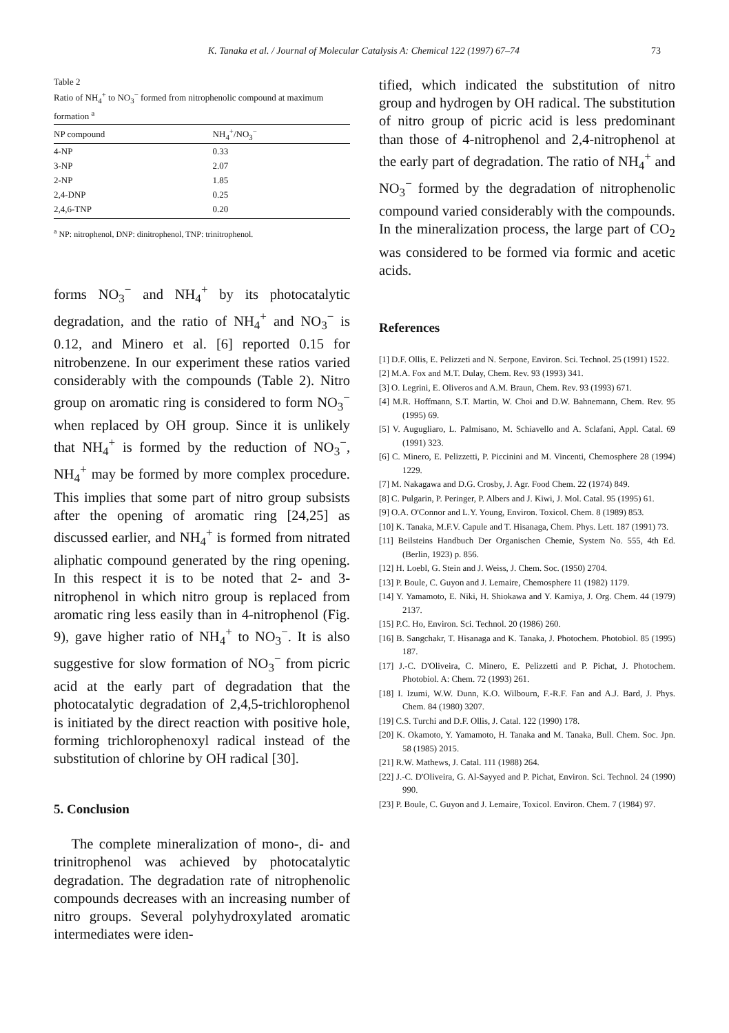K. Tanaka et al. / Journal of Molecular Catalysis A: Chemical 122 (1997) 67–74 73
Table 2
Ratio of NH<sub>4</sub><sup>+</sup> to NO<sub>3</sub><sup>−</sup> formed from nitrophenolic compound at maximum formation <sup>a</sup>
| NP compound | NH<sub>4</sub><sup>+</sup>/NO<sub>3</sub><sup>−</sup> |
| --- | --- |
| 4-NP | 0.33 |
| 3-NP | 2.07 |
| 2-NP | 1.85 |
| 2,4-DNP | 0.25 |
| 2,4,6-TNP | 0.20 |
<sup>a</sup> NP: nitrophenol, DNP: dinitrophenol, TNP: trinitrophenol.
forms NO<sub>3</sub><sup>−</sup> and NH<sub>4</sub><sup>+</sup> by its photocatalytic degradation, and the ratio of NH<sub>4</sub><sup>+</sup> and NO<sub>3</sub><sup>−</sup> is 0.12, and Minero et al. [6] reported 0.15 for nitrobenzene. In our experiment these ratios varied considerably with the compounds (Table 2). Nitro group on aromatic ring is considered to form NO<sub>3</sub><sup>−</sup> when replaced by OH group. Since it is unlikely that NH<sub>4</sub><sup>+</sup> is formed by the reduction of NO<sub>3</sub><sup>−</sup>, NH<sub>4</sub><sup>+</sup> may be formed by more complex procedure. This implies that some part of nitro group subsists after the opening of aromatic ring [24,25] as discussed earlier, and NH<sub>4</sub><sup>+</sup> is formed from nitrated aliphatic compound generated by the ring opening. In this respect it is to be noted that 2- and 3-nitrophenol in which nitro group is replaced from aromatic ring less easily than in 4-nitrophenol (Fig. 9), gave higher ratio of NH<sub>4</sub><sup>+</sup> to NO<sub>3</sub><sup>−</sup>. It is also suggestive for slow formation of NO<sub>3</sub><sup>−</sup> from picric acid at the early part of degradation that the photocatalytic degradation of 2,4,5-trichlorophenol is initiated by the direct reaction with positive hole, forming trichlorophenoxyl radical instead of the substitution of chlorine by OH radical [30].
5. Conclusion
The complete mineralization of mono-, di- and trinitrophenol was achieved by photocatalytic degradation. The degradation rate of nitrophenolic compounds decreases with an increasing number of nitro groups. Several polyhydroxylated aromatic intermediates were iden-
tified, which indicated the substitution of nitro group and hydrogen by OH radical. The substitution of nitro group of picric acid is less predominant than those of 4-nitrophenol and 2,4-nitrophenol at the early part of degradation. The ratio of NH<sub>4</sub><sup>+</sup> and NO<sub>3</sub><sup>−</sup> formed by the degradation of nitrophenolic compound varied considerably with the compounds. In the mineralization process, the large part of CO<sub>2</sub> was considered to be formed via formic and acetic acids.
References
[1] D.F. Ollis, E. Pelizzeti and N. Serpone, Environ. Sci. Technol. 25 (1991) 1522.
[2] M.A. Fox and M.T. Dulay, Chem. Rev. 93 (1993) 341.
[3] O. Legrini, E. Oliveros and A.M. Braun, Chem. Rev. 93 (1993) 671.
[4] M.R. Hoffmann, S.T. Martin, W. Choi and D.W. Bahnemann, Chem. Rev. 95 (1995) 69.
[5] V. Augugliaro, L. Palmisano, M. Schiavello and A. Sclafani, Appl. Catal. 69 (1991) 323.
[6] C. Minero, E. Pelizzetti, P. Piccinini and M. Vincenti, Chemosphere 28 (1994) 1229.
[7] M. Nakagawa and D.G. Crosby, J. Agr. Food Chem. 22 (1974) 849.
[8] C. Pulgarin, P. Peringer, P. Albers and J. Kiwi, J. Mol. Catal. 95 (1995) 61.
[9] O.A. O'Connor and L.Y. Young, Environ. Toxicol. Chem. 8 (1989) 853.
[10] K. Tanaka, M.F.V. Capule and T. Hisanaga, Chem. Phys. Lett. 187 (1991) 73.
[11] Beilsteins Handbuch Der Organischen Chemie, System No. 555, 4th Ed. (Berlin, 1923) p. 856.
[12] H. Loebl, G. Stein and J. Weiss, J. Chem. Soc. (1950) 2704.
[13] P. Boule, C. Guyon and J. Lemaire, Chemosphere 11 (1982) 1179.
[14] Y. Yamamoto, E. Niki, H. Shiokawa and Y. Kamiya, J. Org. Chem. 44 (1979) 2137.
[15] P.C. Ho, Environ. Sci. Technol. 20 (1986) 260.
[16] B. Sangchakr, T. Hisanaga and K. Tanaka, J. Photochem. Photobiol. 85 (1995) 187.
[17] J.-C. D'Oliveira, C. Minero, E. Pelizzetti and P. Pichat, J. Photochem. Photobiol. A: Chem. 72 (1993) 261.
[18] I. Izumi, W.W. Dunn, K.O. Wilbourn, F.-R.F. Fan and A.J. Bard, J. Phys. Chem. 84 (1980) 3207.
[19] C.S. Turchi and D.F. Ollis, J. Catal. 122 (1990) 178.
[20] K. Okamoto, Y. Yamamoto, H. Tanaka and M. Tanaka, Bull. Chem. Soc. Jpn. 58 (1985) 2015.
[21] R.W. Mathews, J. Catal. 111 (1988) 264.
[22] J.-C. D'Oliveira, G. Al-Sayyed and P. Pichat, Environ. Sci. Technol. 24 (1990) 990.
[23] P. Boule, C. Guyon and J. Lemaire, Toxicol. Environ. Chem. 7 (1984) 97.